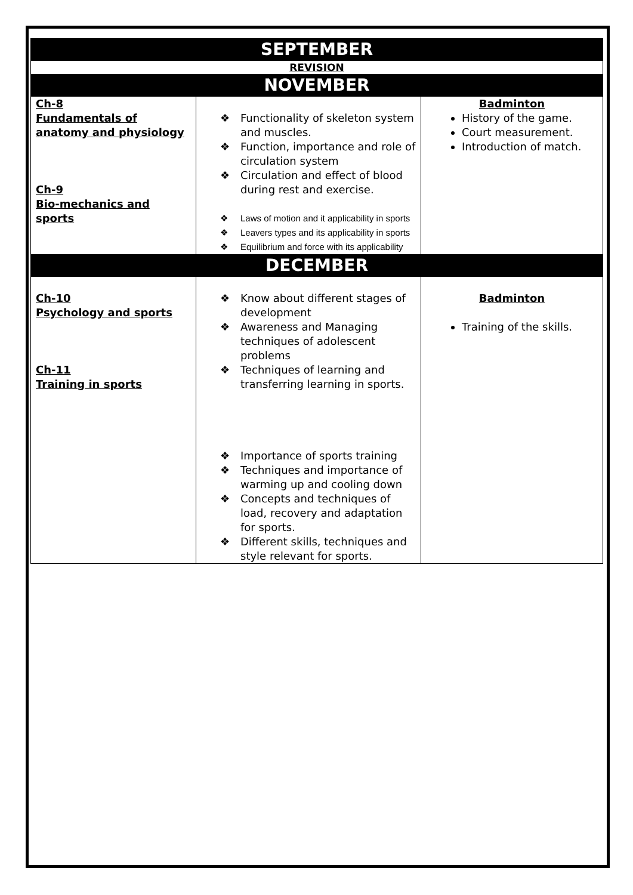| SEPTEMBER | | |
| REVISION | | |
| NOVEMBER | | |
| Ch-8 Fundamentals of anatomy and physiology Ch-9 Bio-mechanics and sports | ❖ Functionality of skeleton system and muscles. ❖ Function, importance and role of circulation system ❖ Circulation and effect of blood during rest and exercise. ❖ Laws of motion and it applicability in sports ❖ Leavers types and its applicability in sports ❖ Equilibrium and force with its applicability | Badminton History of the game. Court measurement. Introduction of match. |
| DECEMBER | | |
| Ch-10 Psychology and sports Ch-11 Training in sports | ❖ Know about different stages of development ❖ Awareness and Managing techniques of adolescent problems ❖ Techniques of learning and transferring learning in sports. ❖ Importance of sports training ❖ Techniques and importance of warming up and cooling down ❖ Concepts and techniques of load, recovery and adaptation for sports. ❖ Different skills, techniques and style relevant for sports. | Badminton Training of the skills. |